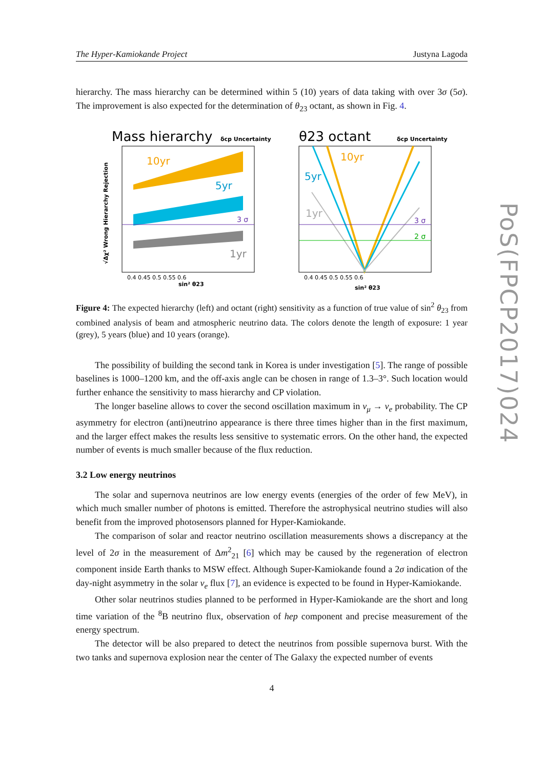The Hyper-Kamiokande Project Justyna Lagoda
hierarchy. The mass hierarchy can be determined within 5 (10) years of data taking with over 3σ (5σ). The improvement is also expected for the determination of θ<sub>23</sub> octant, as shown in Fig. 4.
Mass hierarchy
δcp Uncertainty
10yr
5yr
1yr
3 σ
√Δχ² Wrong Hierarchy Rejection
0.4 0.45 0.5 0.55 0.6
sin² θ23
θ23 octant
δcp Uncertainty
10yr
5yr
1yr
3 σ
2 σ
0.4 0.45 0.5 0.55 0.6
sin² θ23
Figure 4: The expected hierarchy (left) and octant (right) sensitivity as a function of true value of sin<sup>2</sup> θ<sub>23</sub> from combined analysis of beam and atmospheric neutrino data. The colors denote the length of exposure: 1 year (grey), 5 years (blue) and 10 years (orange).
The possibility of building the second tank in Korea is under investigation [5]. The range of possible baselines is 1000–1200 km, and the off-axis angle can be chosen in range of 1.3–3°. Such location would further enhance the sensitivity to mass hierarchy and CP violation.
The longer baseline allows to cover the second oscillation maximum in ν<sub>μ</sub> → ν<sub>e</sub> probability. The CP asymmetry for electron (anti)neutrino appearance is there three times higher than in the first maximum, and the larger effect makes the results less sensitive to systematic errors. On the other hand, the expected number of events is much smaller because of the flux reduction.
3.2 Low energy neutrinos
The solar and supernova neutrinos are low energy events (energies of the order of few MeV), in which much smaller number of photons is emitted. Therefore the astrophysical neutrino studies will also benefit from the improved photosensors planned for Hyper-Kamiokande.
The comparison of solar and reactor neutrino oscillation measurements shows a discrepancy at the level of 2σ in the measurement of Δm<sup>2</sup><sub>21</sub> [6] which may be caused by the regeneration of electron component inside Earth thanks to MSW effect. Although Super-Kamiokande found a 2σ indication of the day-night asymmetry in the solar ν<sub>e</sub> flux [7], an evidence is expected to be found in Hyper-Kamiokande.
Other solar neutrinos studies planned to be performed in Hyper-Kamiokande are the short and long time variation of the <sup>8</sup>B neutrino flux, observation of hep component and precise measurement of the energy spectrum.
The detector will be also prepared to detect the neutrinos from possible supernova burst. With the two tanks and supernova explosion near the center of The Galaxy the expected number of events
4
PoS(FPCP2017)024